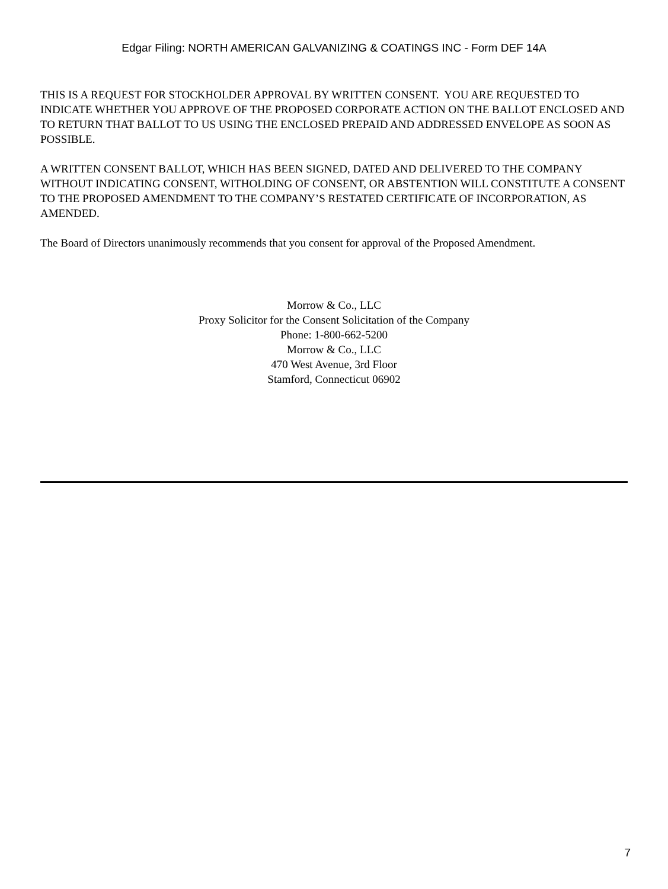Edgar Filing: NORTH AMERICAN GALVANIZING & COATINGS INC - Form DEF 14A
THIS IS A REQUEST FOR STOCKHOLDER APPROVAL BY WRITTEN CONSENT. YOU ARE REQUESTED TO INDICATE WHETHER YOU APPROVE OF THE PROPOSED CORPORATE ACTION ON THE BALLOT ENCLOSED AND TO RETURN THAT BALLOT TO US USING THE ENCLOSED PREPAID AND ADDRESSED ENVELOPE AS SOON AS POSSIBLE.
A WRITTEN CONSENT BALLOT, WHICH HAS BEEN SIGNED, DATED AND DELIVERED TO THE COMPANY WITHOUT INDICATING CONSENT, WITHOLDING OF CONSENT, OR ABSTENTION WILL CONSTITUTE A CONSENT TO THE PROPOSED AMENDMENT TO THE COMPANY’S RESTATED CERTIFICATE OF INCORPORATION, AS AMENDED.
The Board of Directors unanimously recommends that you consent for approval of the Proposed Amendment.
Morrow & Co., LLC
Proxy Solicitor for the Consent Solicitation of the Company
Phone: 1-800-662-5200
Morrow & Co., LLC
470 West Avenue, 3rd Floor
Stamford, Connecticut 06902
7